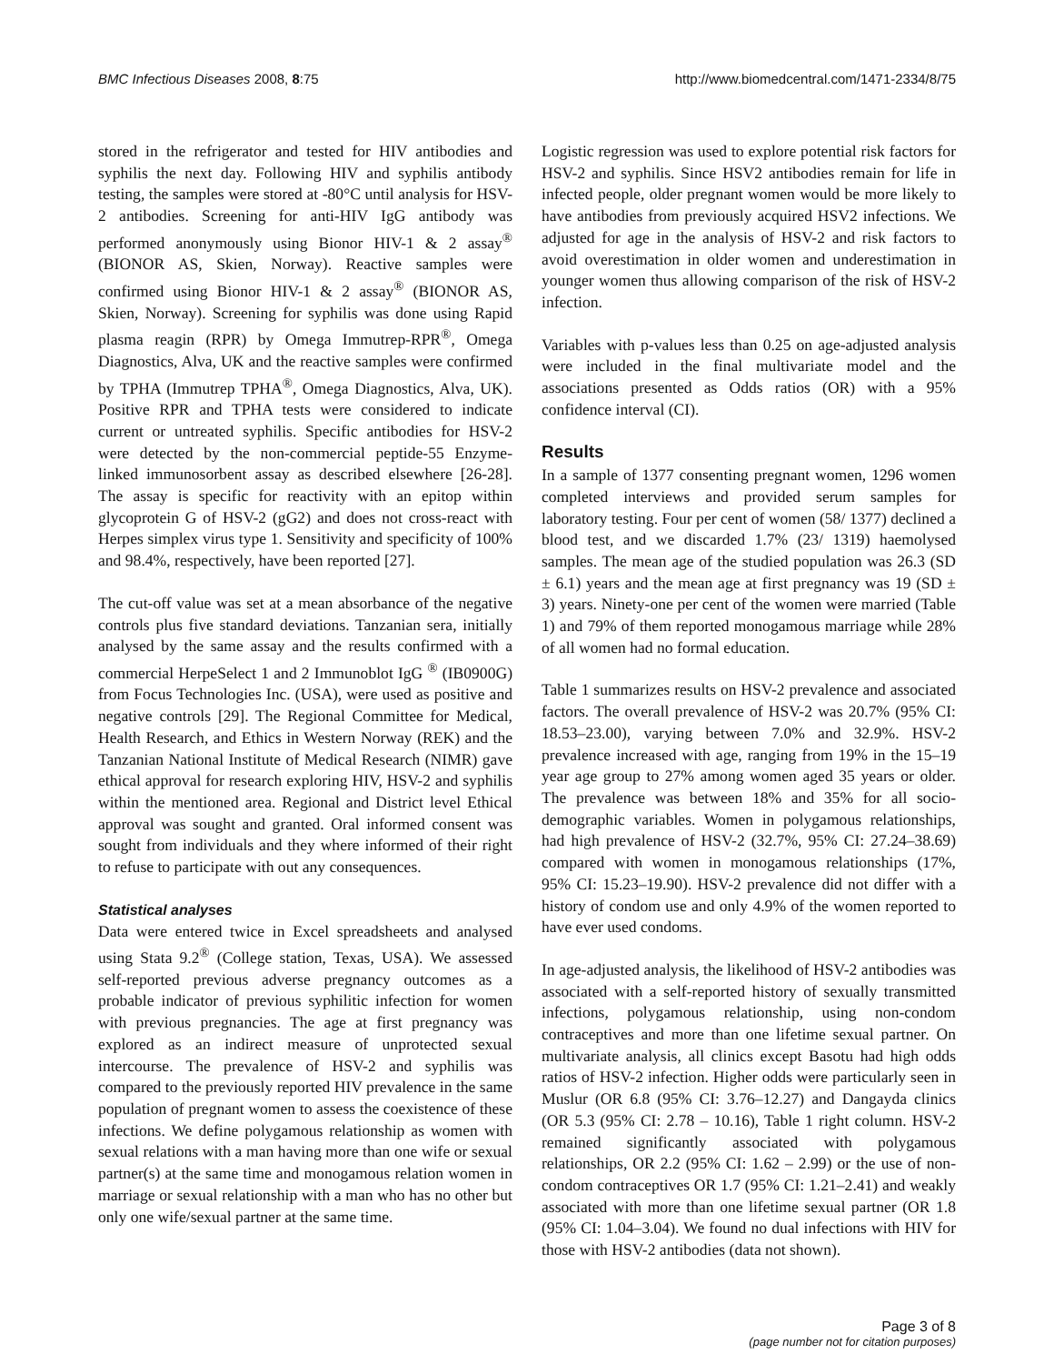BMC Infectious Diseases 2008, 8:75 http://www.biomedcentral.com/1471-2334/8/75
stored in the refrigerator and tested for HIV antibodies and syphilis the next day. Following HIV and syphilis antibody testing, the samples were stored at -80°C until analysis for HSV-2 antibodies. Screening for anti-HIV IgG antibody was performed anonymously using Bionor HIV-1 & 2 assay<sup>®</sup> (BIONOR AS, Skien, Norway). Reactive samples were confirmed using Bionor HIV-1 & 2 assay<sup>®</sup> (BIONOR AS, Skien, Norway). Screening for syphilis was done using Rapid plasma reagin (RPR) by Omega Immutrep-RPR<sup>®</sup>, Omega Diagnostics, Alva, UK and the reactive samples were confirmed by TPHA (Immutrep TPHA<sup>®</sup>, Omega Diagnostics, Alva, UK). Positive RPR and TPHA tests were considered to indicate current or untreated syphilis. Specific antibodies for HSV-2 were detected by the non-commercial peptide-55 Enzyme-linked immunosorbent assay as described elsewhere [26-28]. The assay is specific for reactivity with an epitop within glycoprotein G of HSV-2 (gG2) and does not cross-react with Herpes simplex virus type 1. Sensitivity and specificity of 100% and 98.4%, respectively, have been reported [27].
The cut-off value was set at a mean absorbance of the negative controls plus five standard deviations. Tanzanian sera, initially analysed by the same assay and the results confirmed with a commercial HerpeSelect 1 and 2 Immunoblot IgG <sup>®</sup> (IB0900G) from Focus Technologies Inc. (USA), were used as positive and negative controls [29]. The Regional Committee for Medical, Health Research, and Ethics in Western Norway (REK) and the Tanzanian National Institute of Medical Research (NIMR) gave ethical approval for research exploring HIV, HSV-2 and syphilis within the mentioned area. Regional and District level Ethical approval was sought and granted. Oral informed consent was sought from individuals and they where informed of their right to refuse to participate with out any consequences.
Statistical analyses
Data were entered twice in Excel spreadsheets and analysed using Stata 9.2<sup>®</sup> (College station, Texas, USA). We assessed self-reported previous adverse pregnancy outcomes as a probable indicator of previous syphilitic infection for women with previous pregnancies. The age at first pregnancy was explored as an indirect measure of unprotected sexual intercourse. The prevalence of HSV-2 and syphilis was compared to the previously reported HIV prevalence in the same population of pregnant women to assess the coexistence of these infections. We define polygamous relationship as women with sexual relations with a man having more than one wife or sexual partner(s) at the same time and monogamous relation women in marriage or sexual relationship with a man who has no other but only one wife/sexual partner at the same time.
Logistic regression was used to explore potential risk factors for HSV-2 and syphilis. Since HSV2 antibodies remain for life in infected people, older pregnant women would be more likely to have antibodies from previously acquired HSV2 infections. We adjusted for age in the analysis of HSV-2 and risk factors to avoid overestimation in older women and underestimation in younger women thus allowing comparison of the risk of HSV-2 infection.
Variables with p-values less than 0.25 on age-adjusted analysis were included in the final multivariate model and the associations presented as Odds ratios (OR) with a 95% confidence interval (CI).
Results
In a sample of 1377 consenting pregnant women, 1296 women completed interviews and provided serum samples for laboratory testing. Four per cent of women (58/ 1377) declined a blood test, and we discarded 1.7% (23/ 1319) haemolysed samples. The mean age of the studied population was 26.3 (SD ± 6.1) years and the mean age at first pregnancy was 19 (SD ± 3) years. Ninety-one per cent of the women were married (Table 1) and 79% of them reported monogamous marriage while 28% of all women had no formal education.
Table 1 summarizes results on HSV-2 prevalence and associated factors. The overall prevalence of HSV-2 was 20.7% (95% CI: 18.53–23.00), varying between 7.0% and 32.9%. HSV-2 prevalence increased with age, ranging from 19% in the 15–19 year age group to 27% among women aged 35 years or older. The prevalence was between 18% and 35% for all socio-demographic variables. Women in polygamous relationships, had high prevalence of HSV-2 (32.7%, 95% CI: 27.24–38.69) compared with women in monogamous relationships (17%, 95% CI: 15.23–19.90). HSV-2 prevalence did not differ with a history of condom use and only 4.9% of the women reported to have ever used condoms.
In age-adjusted analysis, the likelihood of HSV-2 antibodies was associated with a self-reported history of sexually transmitted infections, polygamous relationship, using non-condom contraceptives and more than one lifetime sexual partner. On multivariate analysis, all clinics except Basotu had high odds ratios of HSV-2 infection. Higher odds were particularly seen in Muslur (OR 6.8 (95% CI: 3.76–12.27) and Dangayda clinics (OR 5.3 (95% CI: 2.78 – 10.16), Table 1 right column. HSV-2 remained significantly associated with polygamous relationships, OR 2.2 (95% CI: 1.62 – 2.99) or the use of non-condom contraceptives OR 1.7 (95% CI: 1.21–2.41) and weakly associated with more than one lifetime sexual partner (OR 1.8 (95% CI: 1.04–3.04). We found no dual infections with HIV for those with HSV-2 antibodies (data not shown).
Page 3 of 8
(page number not for citation purposes)